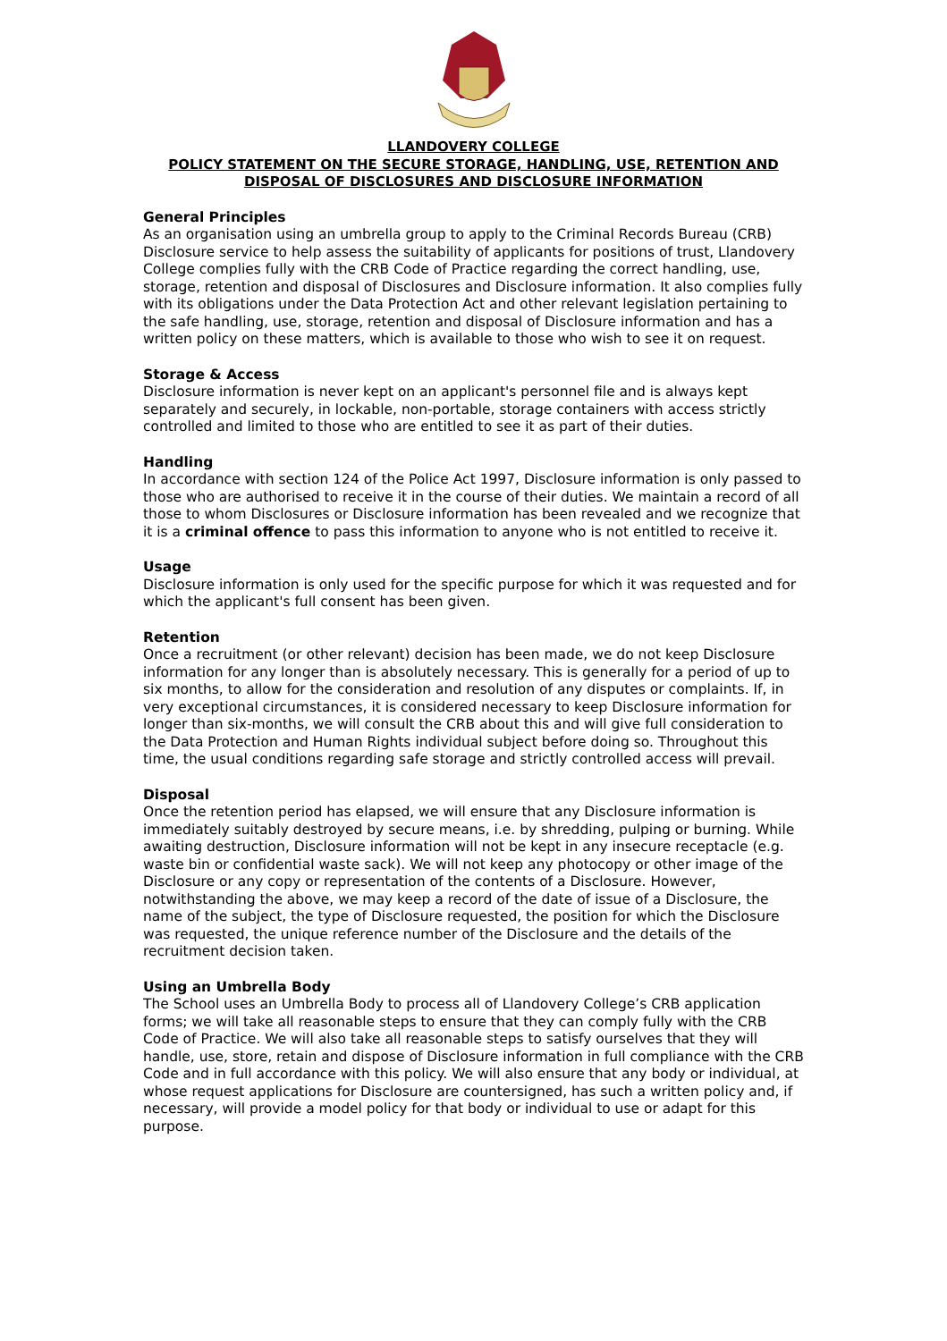LLANDOVERY COLLEGE
POLICY STATEMENT ON THE SECURE STORAGE, HANDLING, USE, RETENTION AND DISPOSAL OF DISCLOSURES AND DISCLOSURE INFORMATION
General Principles
As an organisation using an umbrella group to apply to the Criminal Records Bureau (CRB) Disclosure service to help assess the suitability of applicants for positions of trust, Llandovery College complies fully with the CRB Code of Practice regarding the correct handling, use, storage, retention and disposal of Disclosures and Disclosure information. It also complies fully with its obligations under the Data Protection Act and other relevant legislation pertaining to the safe handling, use, storage, retention and disposal of Disclosure information and has a written policy on these matters, which is available to those who wish to see it on request.
Storage & Access
Disclosure information is never kept on an applicant's personnel file and is always kept separately and securely, in lockable, non-portable, storage containers with access strictly controlled and limited to those who are entitled to see it as part of their duties.
Handling
In accordance with section 124 of the Police Act 1997, Disclosure information is only passed to those who are authorised to receive it in the course of their duties. We maintain a record of all those to whom Disclosures or Disclosure information has been revealed and we recognize that it is a criminal offence to pass this information to anyone who is not entitled to receive it.
Usage
Disclosure information is only used for the specific purpose for which it was requested and for which the applicant's full consent has been given.
Retention
Once a recruitment (or other relevant) decision has been made, we do not keep Disclosure information for any longer than is absolutely necessary. This is generally for a period of up to six months, to allow for the consideration and resolution of any disputes or complaints. If, in very exceptional circumstances, it is considered necessary to keep Disclosure information for longer than six-months, we will consult the CRB about this and will give full consideration to the Data Protection and Human Rights individual subject before doing so. Throughout this time, the usual conditions regarding safe storage and strictly controlled access will prevail.
Disposal
Once the retention period has elapsed, we will ensure that any Disclosure information is immediately suitably destroyed by secure means, i.e. by shredding, pulping or burning. While awaiting destruction, Disclosure information will not be kept in any insecure receptacle (e.g. waste bin or confidential waste sack). We will not keep any photocopy or other image of the Disclosure or any copy or representation of the contents of a Disclosure. However, notwithstanding the above, we may keep a record of the date of issue of a Disclosure, the name of the subject, the type of Disclosure requested, the position for which the Disclosure was requested, the unique reference number of the Disclosure and the details of the recruitment decision taken.
Using an Umbrella Body
The School uses an Umbrella Body to process all of Llandovery College’s CRB application forms; we will take all reasonable steps to ensure that they can comply fully with the CRB Code of Practice. We will also take all reasonable steps to satisfy ourselves that they will handle, use, store, retain and dispose of Disclosure information in full compliance with the CRB Code and in full accordance with this policy. We will also ensure that any body or individual, at whose request applications for Disclosure are countersigned, has such a written policy and, if necessary, will provide a model policy for that body or individual to use or adapt for this purpose.